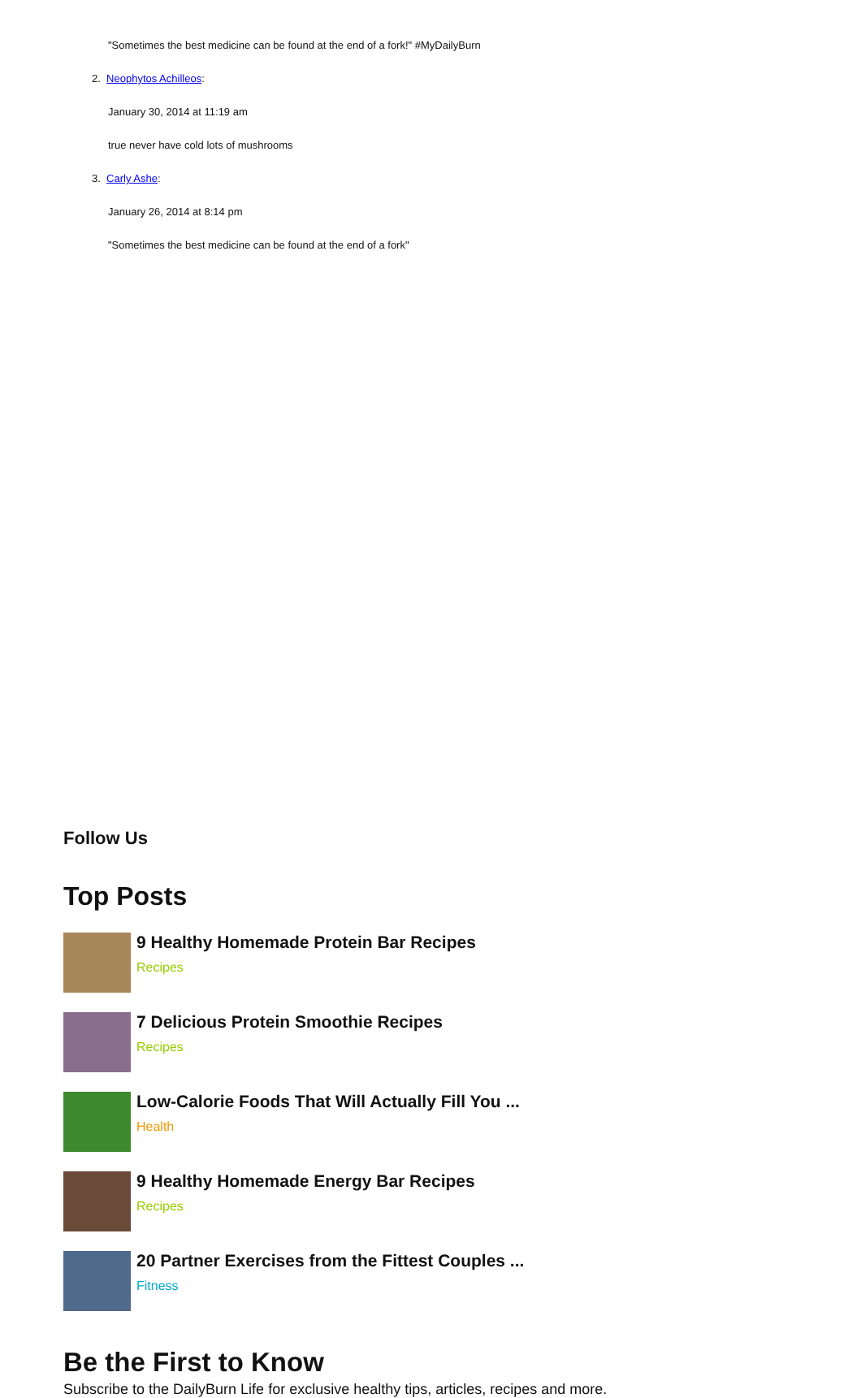"Sometimes the best medicine can be found at the end of a fork!" #MyDailyBurn
2. Neophytos Achilleos:
January 30, 2014 at 11:19 am
true never have cold lots of mushrooms
3. Carly Ashe:
January 26, 2014 at 8:14 pm
"Sometimes the best medicine can be found at the end of a fork"
Follow Us
Top Posts
9 Healthy Homemade Protein Bar Recipes
Recipes
7 Delicious Protein Smoothie Recipes
Recipes
Low-Calorie Foods That Will Actually Fill You ...
Health
9 Healthy Homemade Energy Bar Recipes
Recipes
20 Partner Exercises from the Fittest Couples ...
Fitness
Be the First to Know
Subscribe to the DailyBurn Life for exclusive healthy tips, articles, recipes and more.